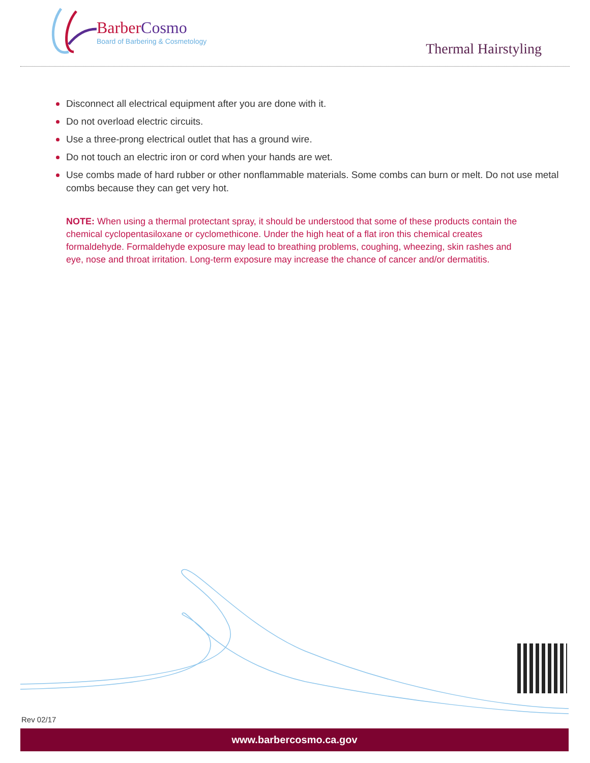BarberCosmo
Board of Barbering & Cosmetology
Thermal Hairstyling
Disconnect all electrical equipment after you are done with it.
Do not overload electric circuits.
Use a three-prong electrical outlet that has a ground wire.
Do not touch an electric iron or cord when your hands are wet.
Use combs made of hard rubber or other nonflammable materials. Some combs can burn or melt. Do not use metal combs because they can get very hot.
NOTE: When using a thermal protectant spray, it should be understood that some of these products contain the chemical cyclopentasiloxane or cyclomethicone. Under the high heat of a flat iron this chemical creates formaldehyde. Formaldehyde exposure may lead to breathing problems, coughing, wheezing, skin rashes and eye, nose and throat irritation. Long-term exposure may increase the chance of cancer and/or dermatitis.
Rev 02/17
www.barbercosmo.ca.gov